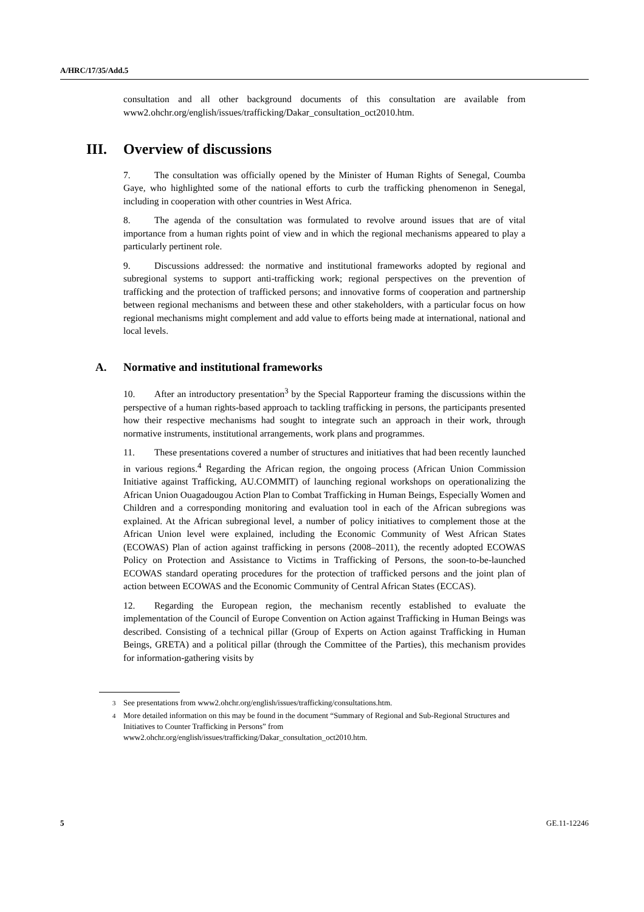A/HRC/17/35/Add.5
consultation and all other background documents of this consultation are available from www2.ohchr.org/english/issues/trafficking/Dakar_consultation_oct2010.htm.
III. Overview of discussions
7. The consultation was officially opened by the Minister of Human Rights of Senegal, Coumba Gaye, who highlighted some of the national efforts to curb the trafficking phenomenon in Senegal, including in cooperation with other countries in West Africa.
8. The agenda of the consultation was formulated to revolve around issues that are of vital importance from a human rights point of view and in which the regional mechanisms appeared to play a particularly pertinent role.
9. Discussions addressed: the normative and institutional frameworks adopted by regional and subregional systems to support anti-trafficking work; regional perspectives on the prevention of trafficking and the protection of trafficked persons; and innovative forms of cooperation and partnership between regional mechanisms and between these and other stakeholders, with a particular focus on how regional mechanisms might complement and add value to efforts being made at international, national and local levels.
A. Normative and institutional frameworks
10. After an introductory presentation<sup>3</sup> by the Special Rapporteur framing the discussions within the perspective of a human rights-based approach to tackling trafficking in persons, the participants presented how their respective mechanisms had sought to integrate such an approach in their work, through normative instruments, institutional arrangements, work plans and programmes.
11. These presentations covered a number of structures and initiatives that had been recently launched in various regions.<sup>4</sup> Regarding the African region, the ongoing process (African Union Commission Initiative against Trafficking, AU.COMMIT) of launching regional workshops on operationalizing the African Union Ouagadougou Action Plan to Combat Trafficking in Human Beings, Especially Women and Children and a corresponding monitoring and evaluation tool in each of the African subregions was explained. At the African subregional level, a number of policy initiatives to complement those at the African Union level were explained, including the Economic Community of West African States (ECOWAS) Plan of action against trafficking in persons (2008–2011), the recently adopted ECOWAS Policy on Protection and Assistance to Victims in Trafficking of Persons, the soon-to-be-launched ECOWAS standard operating procedures for the protection of trafficked persons and the joint plan of action between ECOWAS and the Economic Community of Central African States (ECCAS).
12. Regarding the European region, the mechanism recently established to evaluate the implementation of the Council of Europe Convention on Action against Trafficking in Human Beings was described. Consisting of a technical pillar (Group of Experts on Action against Trafficking in Human Beings, GRETA) and a political pillar (through the Committee of the Parties), this mechanism provides for information-gathering visits by
<sup>3</sup> See presentations from www2.ohchr.org/english/issues/trafficking/consultations.htm.
<sup>4</sup> More detailed information on this may be found in the document “Summary of Regional and Sub-Regional Structures and Initiatives to Counter Trafficking in Persons” from www2.ohchr.org/english/issues/trafficking/Dakar_consultation_oct2010.htm.
5 GE.11-12246